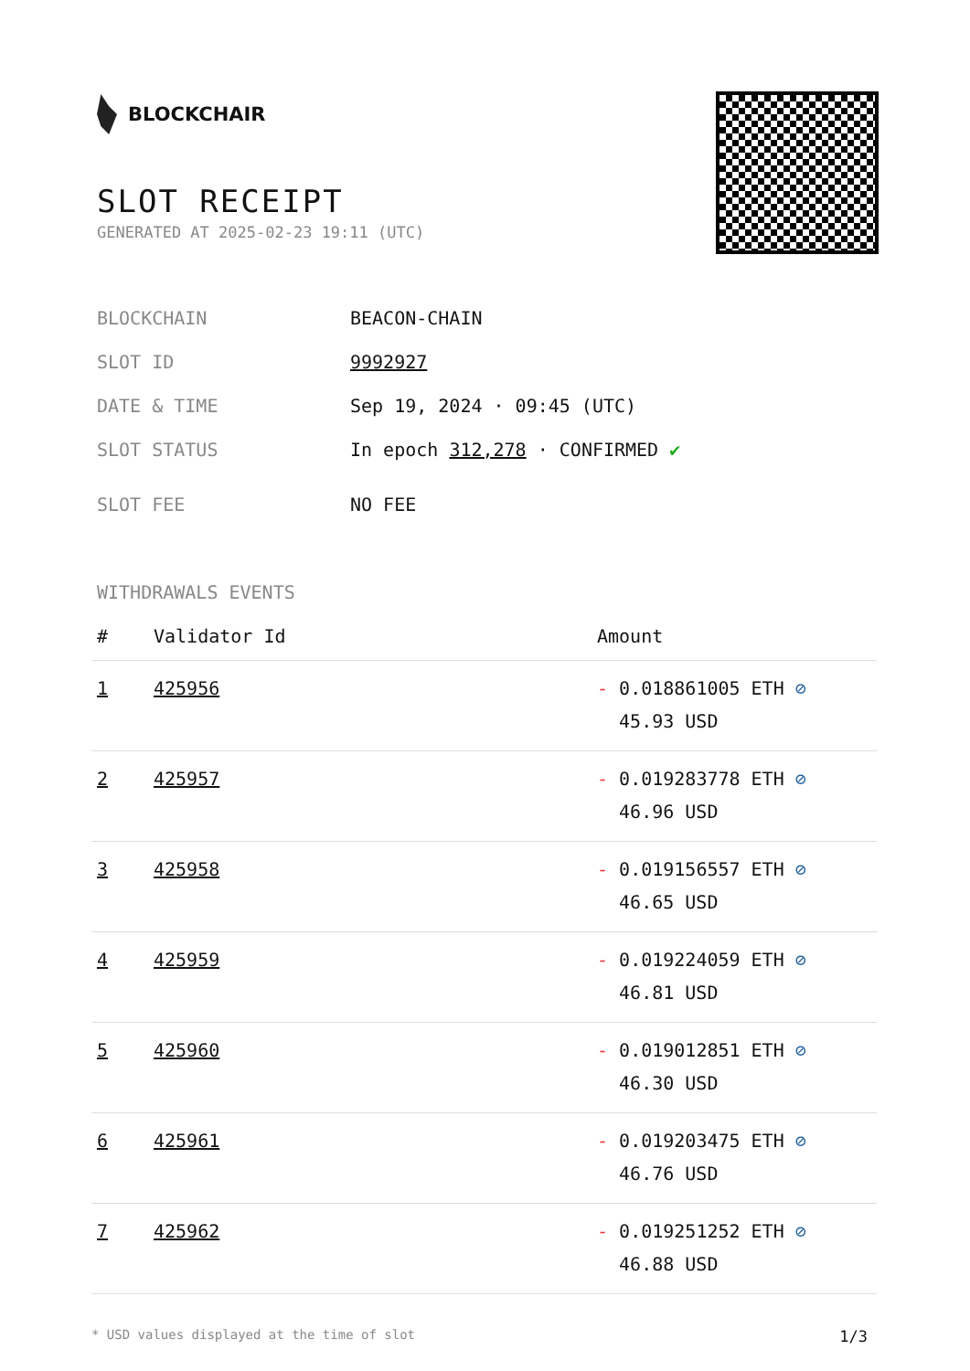BLOCKCHAIR
SLOT RECEIPT
GENERATED AT 2025-02-23 19:11 (UTC)
| BLOCKCHAIN | BEACON-CHAIN |
| SLOT ID | 9992927 |
| DATE & TIME | Sep 19, 2024 · 09:45 (UTC) |
| SLOT STATUS | In epoch 312,278 · CONFIRMED ✔ |
| SLOT FEE | NO FEE |
WITHDRAWALS EVENTS
| # | Validator Id | Amount |
| --- | --- | --- |
| 1 | 425956 | - 0.018861005 ETH ⊘ 45.93 USD |
| 2 | 425957 | - 0.019283778 ETH ⊘ 46.96 USD |
| 3 | 425958 | - 0.019156557 ETH ⊘ 46.65 USD |
| 4 | 425959 | - 0.019224059 ETH ⊘ 46.81 USD |
| 5 | 425960 | - 0.019012851 ETH ⊘ 46.30 USD |
| 6 | 425961 | - 0.019203475 ETH ⊘ 46.76 USD |
| 7 | 425962 | - 0.019251252 ETH ⊘ 46.88 USD |
* USD values displayed at the time of slot 1/3